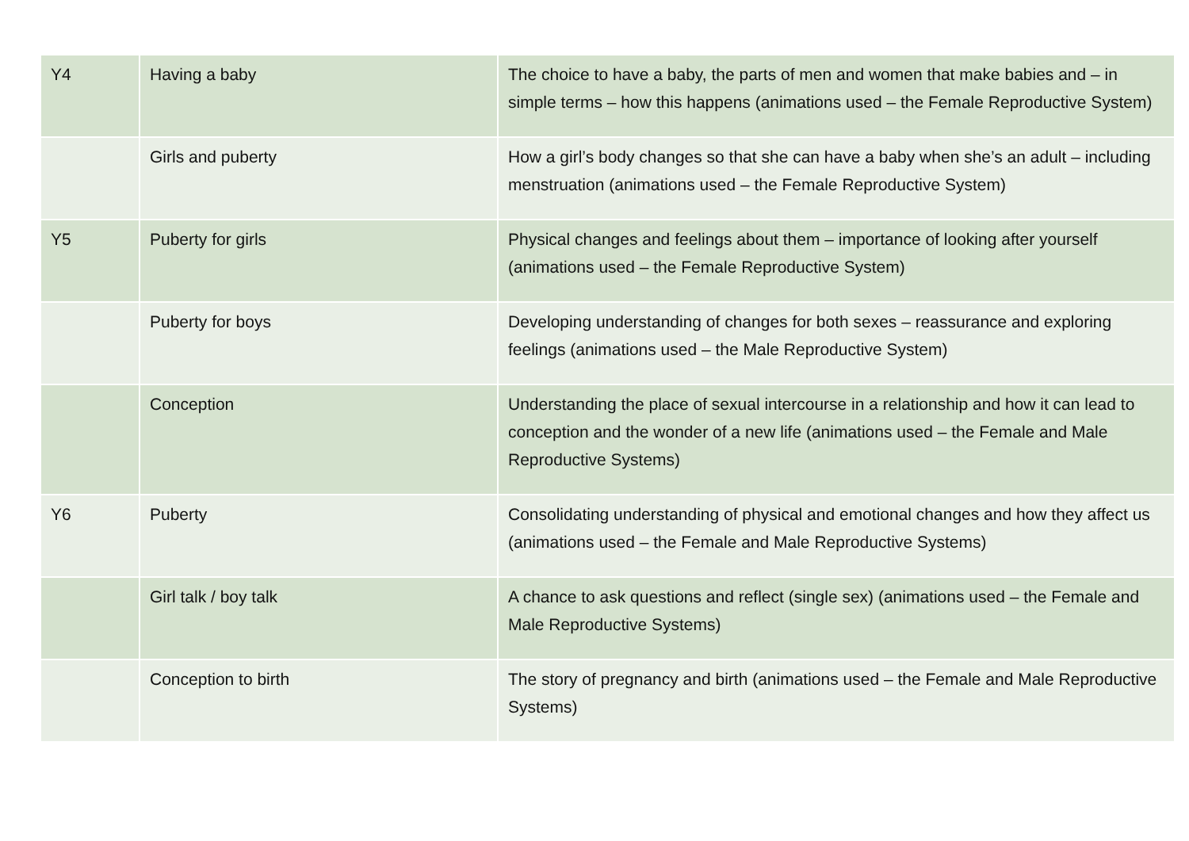| Y4 | Having a baby | The choice to have a baby, the parts of men and women that make babies and – in simple terms – how this happens (animations used – the Female Reproductive System) |
| | Girls and puberty | How a girl’s body changes so that she can have a baby when she’s an adult – including menstruation (animations used – the Female Reproductive System) |
| Y5 | Puberty for girls | Physical changes and feelings about them – importance of looking after yourself (animations used – the Female Reproductive System) |
| | Puberty for boys | Developing understanding of changes for both sexes – reassurance and exploring feelings (animations used – the Male Reproductive System) |
| | Conception | Understanding the place of sexual intercourse in a relationship and how it can lead to conception and the wonder of a new life (animations used – the Female and Male Reproductive Systems) |
| Y6 | Puberty | Consolidating understanding of physical and emotional changes and how they affect us (animations used – the Female and Male Reproductive Systems) |
| | Girl talk / boy talk | A chance to ask questions and reflect (single sex) (animations used – the Female and Male Reproductive Systems) |
| | Conception to birth | The story of pregnancy and birth (animations used – the Female and Male Reproductive Systems) |